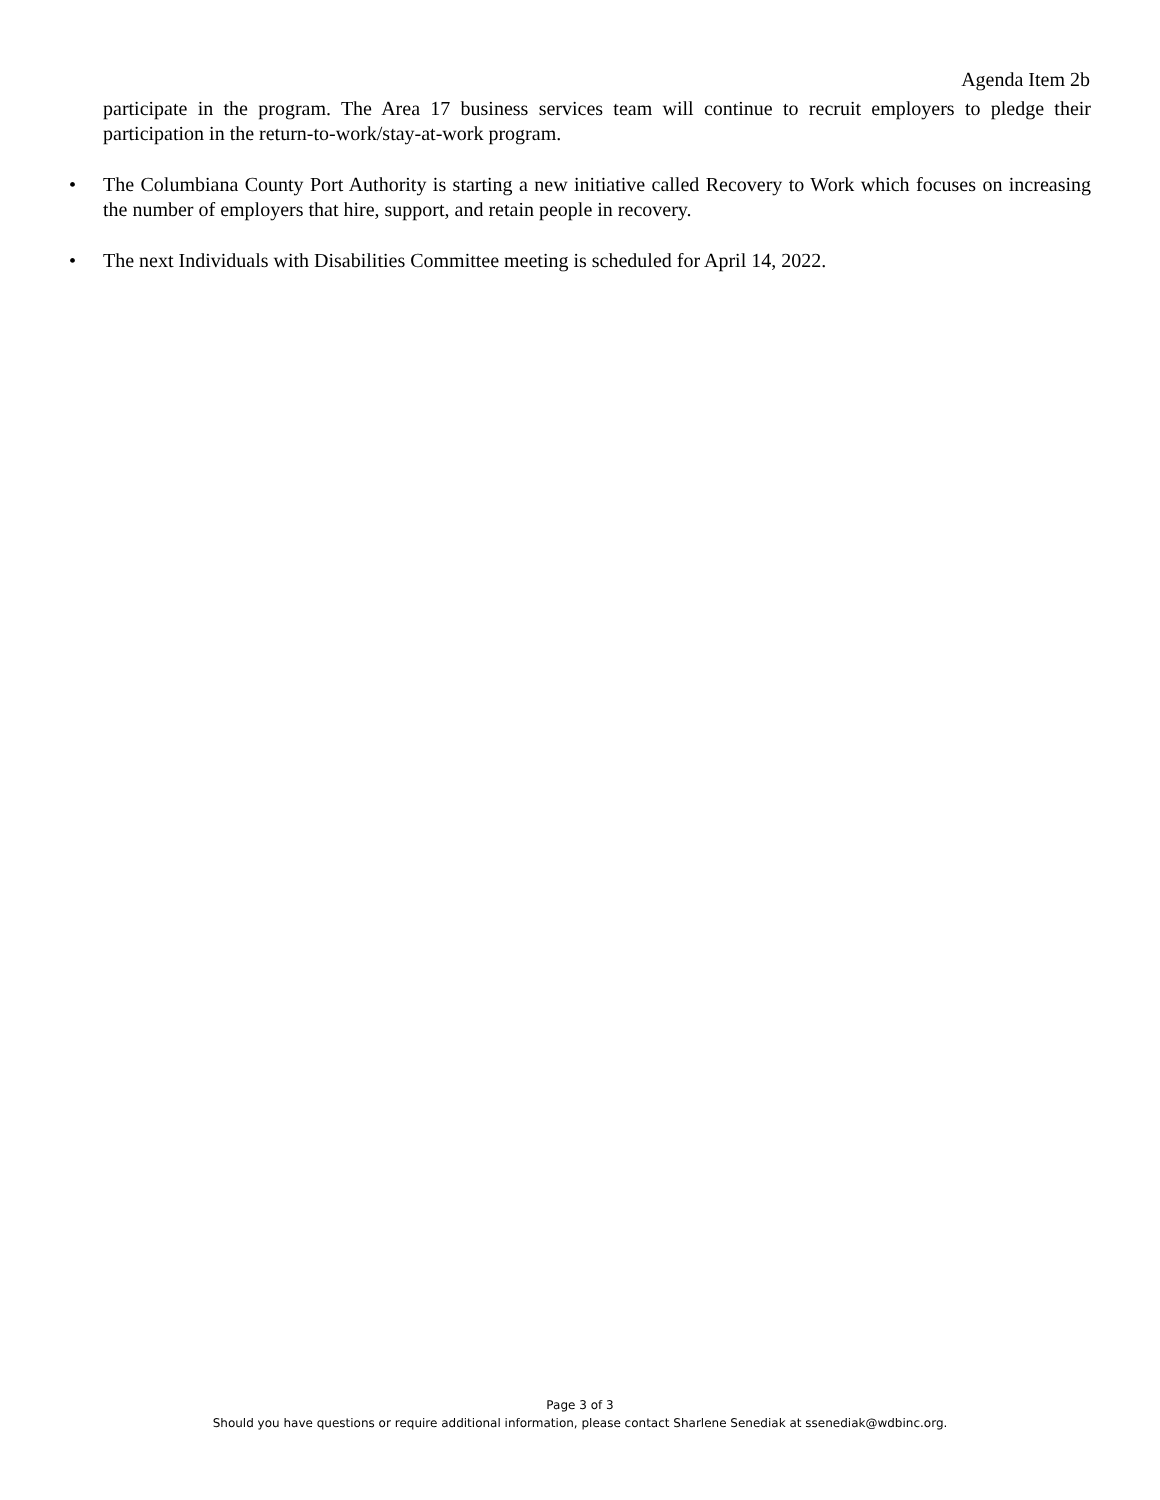Agenda Item 2b
participate in the program. The Area 17 business services team will continue to recruit employers to pledge their participation in the return-to-work/stay-at-work program.
• The Columbiana County Port Authority is starting a new initiative called Recovery to Work which focuses on increasing the number of employers that hire, support, and retain people in recovery.
• The next Individuals with Disabilities Committee meeting is scheduled for April 14, 2022.
Page 3 of 3
Should you have questions or require additional information, please contact Sharlene Senediak at ssenediak@wdbinc.org.